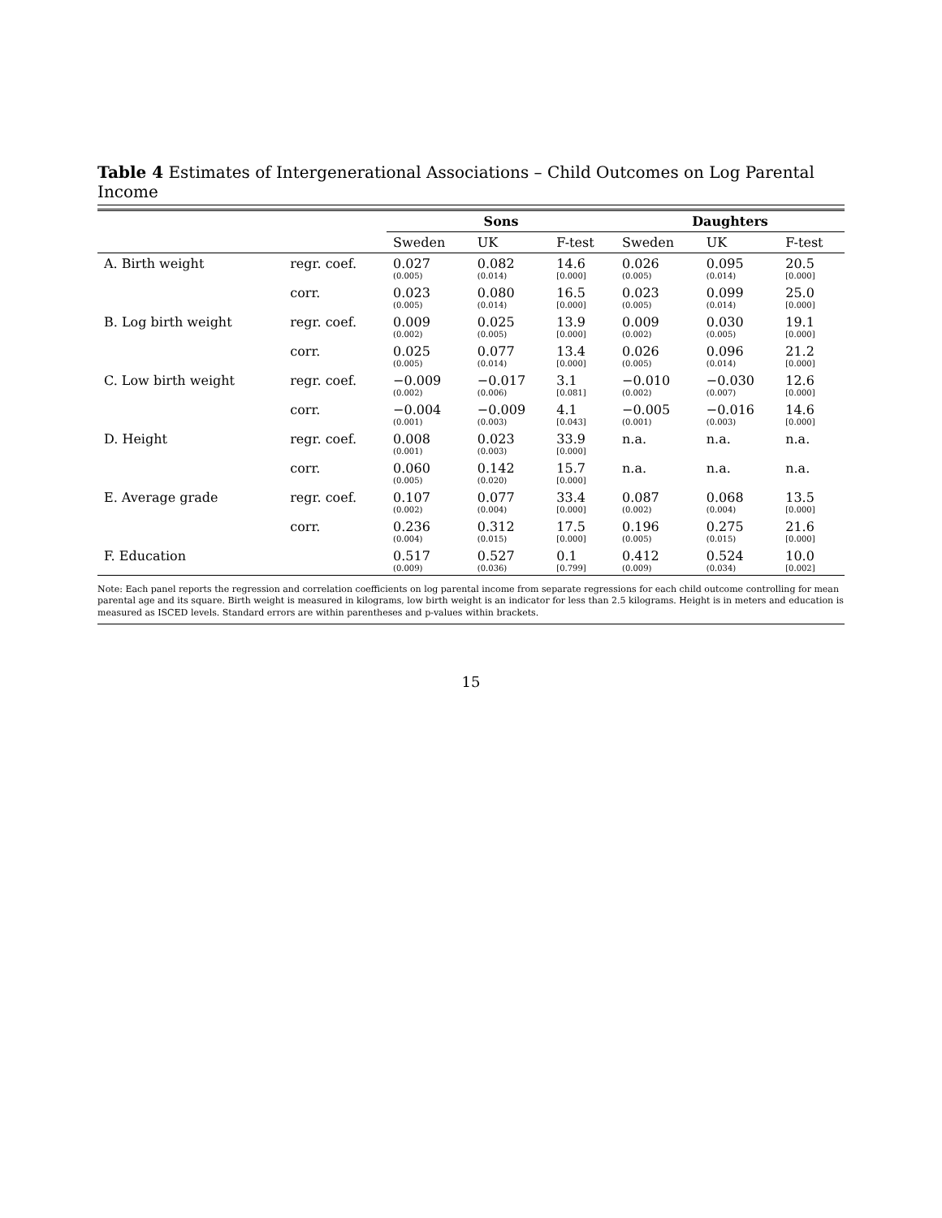Table 4 Estimates of Intergenerational Associations – Child Outcomes on Log Parental Income
| | | Sons | | | Daughters | | |
| --- | --- | --- | --- | --- | --- | --- | --- |
| | | Sweden | UK | F-test | Sweden | UK | F-test |
| A. Birth weight | regr. coef. | 0.027 (0.005) | 0.082 (0.014) | 14.6 [0.000] | 0.026 (0.005) | 0.095 (0.014) | 20.5 [0.000] |
| | corr. | 0.023 (0.005) | 0.080 (0.014) | 16.5 [0.000] | 0.023 (0.005) | 0.099 (0.014) | 25.0 [0.000] |
| B. Log birth weight | regr. coef. | 0.009 (0.002) | 0.025 (0.005) | 13.9 [0.000] | 0.009 (0.002) | 0.030 (0.005) | 19.1 [0.000] |
| | corr. | 0.025 (0.005) | 0.077 (0.014) | 13.4 [0.000] | 0.026 (0.005) | 0.096 (0.014) | 21.2 [0.000] |
| C. Low birth weight | regr. coef. | −0.009 (0.002) | −0.017 (0.006) | 3.1 [0.081] | −0.010 (0.002) | −0.030 (0.007) | 12.6 [0.000] |
| | corr. | −0.004 (0.001) | −0.009 (0.003) | 4.1 [0.043] | −0.005 (0.001) | −0.016 (0.003) | 14.6 [0.000] |
| D. Height | regr. coef. | 0.008 (0.001) | 0.023 (0.003) | 33.9 [0.000] | n.a. | n.a. | n.a. |
| | corr. | 0.060 (0.005) | 0.142 (0.020) | 15.7 [0.000] | n.a. | n.a. | n.a. |
| E. Average grade | regr. coef. | 0.107 (0.002) | 0.077 (0.004) | 33.4 [0.000] | 0.087 (0.002) | 0.068 (0.004) | 13.5 [0.000] |
| | corr. | 0.236 (0.004) | 0.312 (0.015) | 17.5 [0.000] | 0.196 (0.005) | 0.275 (0.015) | 21.6 [0.000] |
| F. Education | | 0.517 (0.009) | 0.527 (0.036) | 0.1 [0.799] | 0.412 (0.009) | 0.524 (0.034) | 10.0 [0.002] |
Note: Each panel reports the regression and correlation coefficients on log parental income from separate regressions for each child outcome controlling for mean parental age and its square. Birth weight is measured in kilograms, low birth weight is an indicator for less than 2.5 kilograms. Height is in meters and education is measured as ISCED levels. Standard errors are within parentheses and p-values within brackets.
15